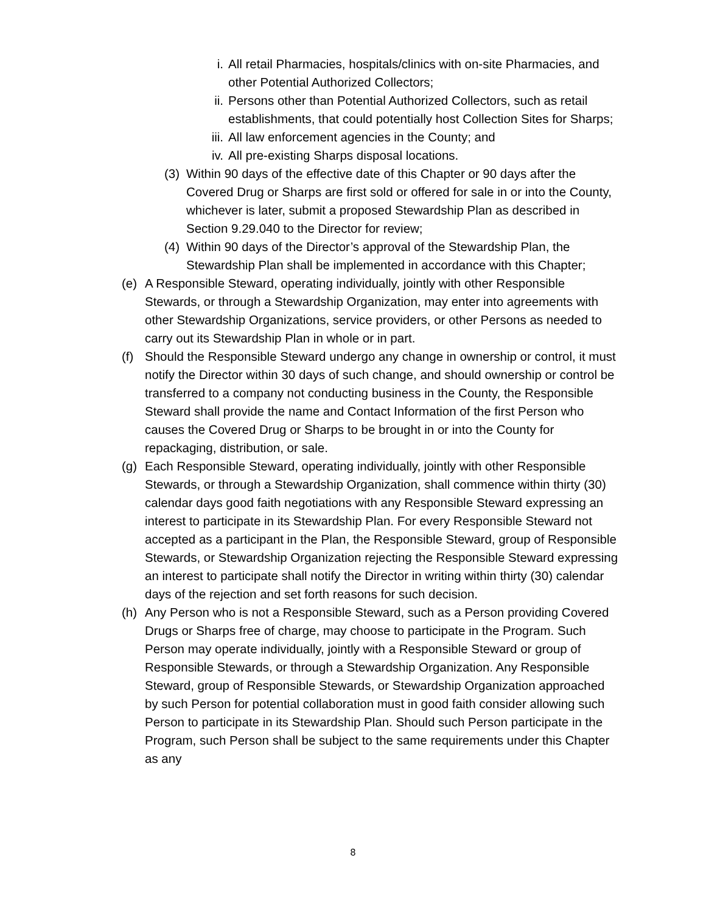i. All retail Pharmacies, hospitals/clinics with on-site Pharmacies, and other Potential Authorized Collectors;
ii. Persons other than Potential Authorized Collectors, such as retail establishments, that could potentially host Collection Sites for Sharps;
iii. All law enforcement agencies in the County; and
iv. All pre-existing Sharps disposal locations.
(3) Within 90 days of the effective date of this Chapter or 90 days after the Covered Drug or Sharps are first sold or offered for sale in or into the County, whichever is later, submit a proposed Stewardship Plan as described in Section 9.29.040 to the Director for review;
(4) Within 90 days of the Director’s approval of the Stewardship Plan, the Stewardship Plan shall be implemented in accordance with this Chapter;
(e) A Responsible Steward, operating individually, jointly with other Responsible Stewards, or through a Stewardship Organization, may enter into agreements with other Stewardship Organizations, service providers, or other Persons as needed to carry out its Stewardship Plan in whole or in part.
(f) Should the Responsible Steward undergo any change in ownership or control, it must notify the Director within 30 days of such change, and should ownership or control be transferred to a company not conducting business in the County, the Responsible Steward shall provide the name and Contact Information of the first Person who causes the Covered Drug or Sharps to be brought in or into the County for repackaging, distribution, or sale.
(g) Each Responsible Steward, operating individually, jointly with other Responsible Stewards, or through a Stewardship Organization, shall commence within thirty (30) calendar days good faith negotiations with any Responsible Steward expressing an interest to participate in its Stewardship Plan. For every Responsible Steward not accepted as a participant in the Plan, the Responsible Steward, group of Responsible Stewards, or Stewardship Organization rejecting the Responsible Steward expressing an interest to participate shall notify the Director in writing within thirty (30) calendar days of the rejection and set forth reasons for such decision.
(h) Any Person who is not a Responsible Steward, such as a Person providing Covered Drugs or Sharps free of charge, may choose to participate in the Program. Such Person may operate individually, jointly with a Responsible Steward or group of Responsible Stewards, or through a Stewardship Organization. Any Responsible Steward, group of Responsible Stewards, or Stewardship Organization approached by such Person for potential collaboration must in good faith consider allowing such Person to participate in its Stewardship Plan. Should such Person participate in the Program, such Person shall be subject to the same requirements under this Chapter as any
8